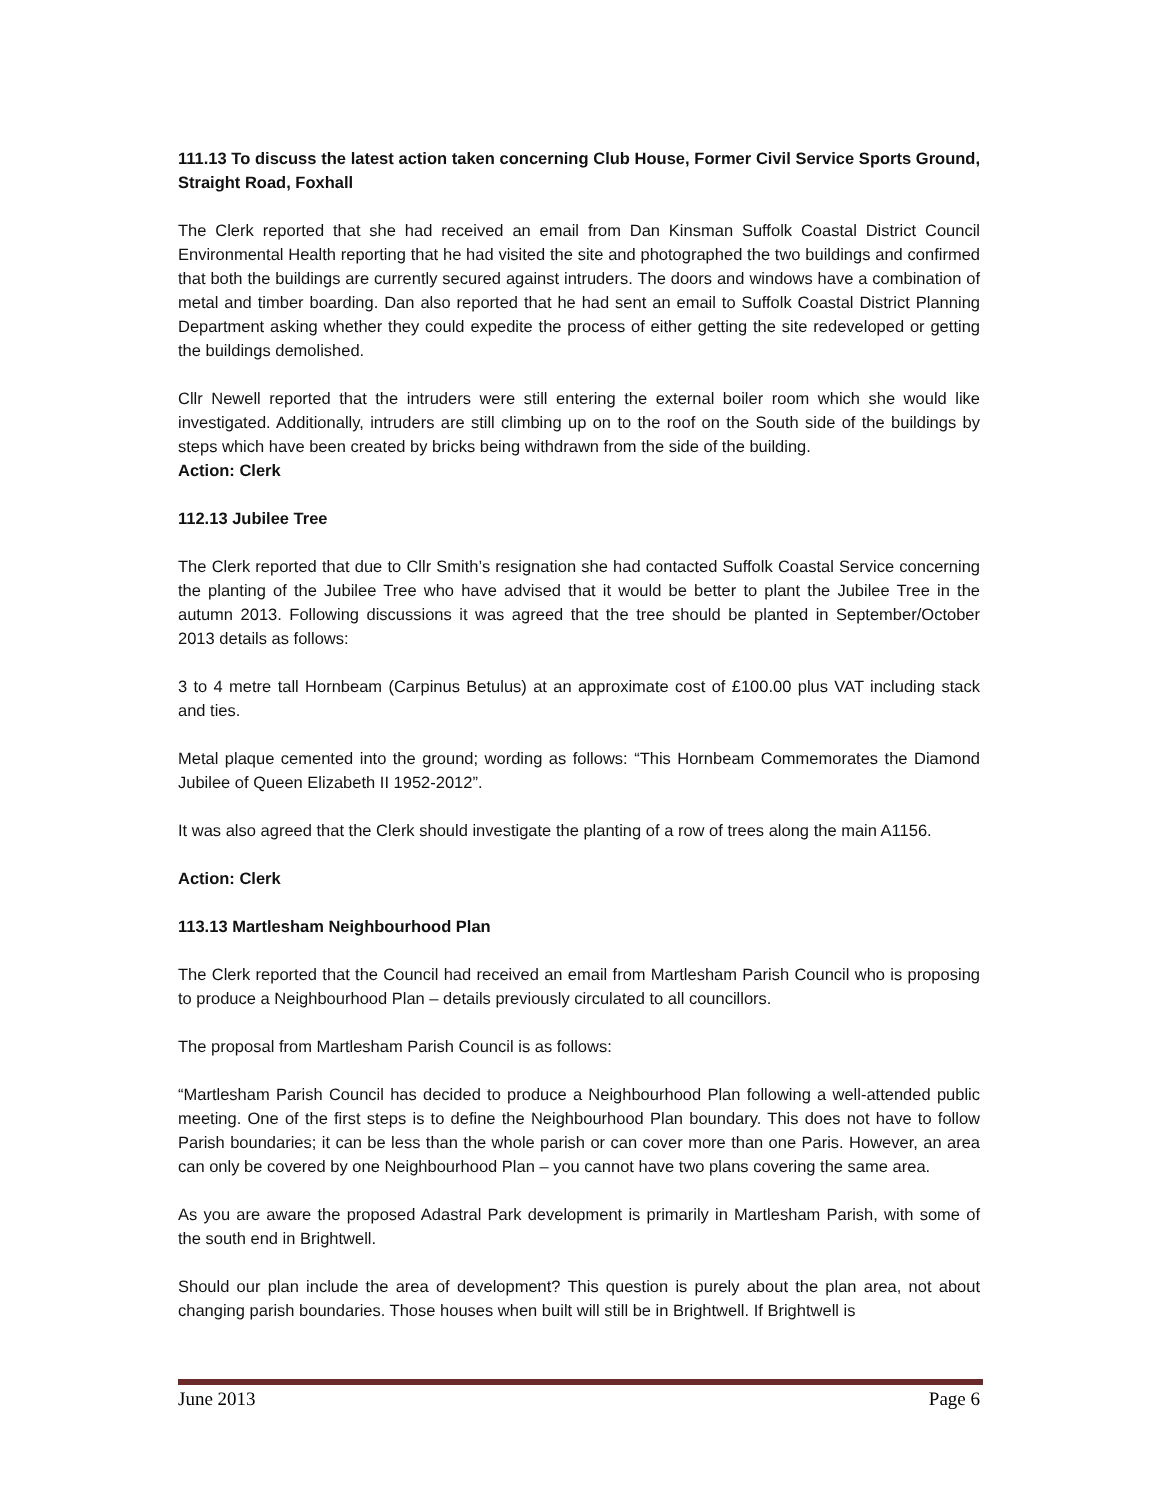111.13 To discuss the latest action taken concerning Club House, Former Civil Service Sports Ground, Straight Road, Foxhall
The Clerk reported that she had received an email from Dan Kinsman Suffolk Coastal District Council Environmental Health reporting that he had visited the site and photographed the two buildings and confirmed that both the buildings are currently secured against intruders. The doors and windows have a combination of metal and timber boarding. Dan also reported that he had sent an email to Suffolk Coastal District Planning Department asking whether they could expedite the process of either getting the site redeveloped or getting the buildings demolished.
Cllr Newell reported that the intruders were still entering the external boiler room which she would like investigated. Additionally, intruders are still climbing up on to the roof on the South side of the buildings by steps which have been created by bricks being withdrawn from the side of the building.
Action: Clerk
112.13 Jubilee Tree
The Clerk reported that due to Cllr Smith’s resignation she had contacted Suffolk Coastal Service concerning the planting of the Jubilee Tree who have advised that it would be better to plant the Jubilee Tree in the autumn 2013. Following discussions it was agreed that the tree should be planted in September/October 2013 details as follows:
3 to 4 metre tall Hornbeam (Carpinus Betulus) at an approximate cost of £100.00 plus VAT including stack and ties.
Metal plaque cemented into the ground; wording as follows: “This Hornbeam Commemorates the Diamond Jubilee of Queen Elizabeth II 1952-2012”.
It was also agreed that the Clerk should investigate the planting of a row of trees along the main A1156.
Action: Clerk
113.13 Martlesham Neighbourhood Plan
The Clerk reported that the Council had received an email from Martlesham Parish Council who is proposing to produce a Neighbourhood Plan – details previously circulated to all councillors.
The proposal from Martlesham Parish Council is as follows:
“Martlesham Parish Council has decided to produce a Neighbourhood Plan following a well-attended public meeting. One of the first steps is to define the Neighbourhood Plan boundary. This does not have to follow Parish boundaries; it can be less than the whole parish or can cover more than one Paris. However, an area can only be covered by one Neighbourhood Plan – you cannot have two plans covering the same area.
As you are aware the proposed Adastral Park development is primarily in Martlesham Parish, with some of the south end in Brightwell.
Should our plan include the area of development? This question is purely about the plan area, not about changing parish boundaries. Those houses when built will still be in Brightwell. If Brightwell is
June 2013 Page 6